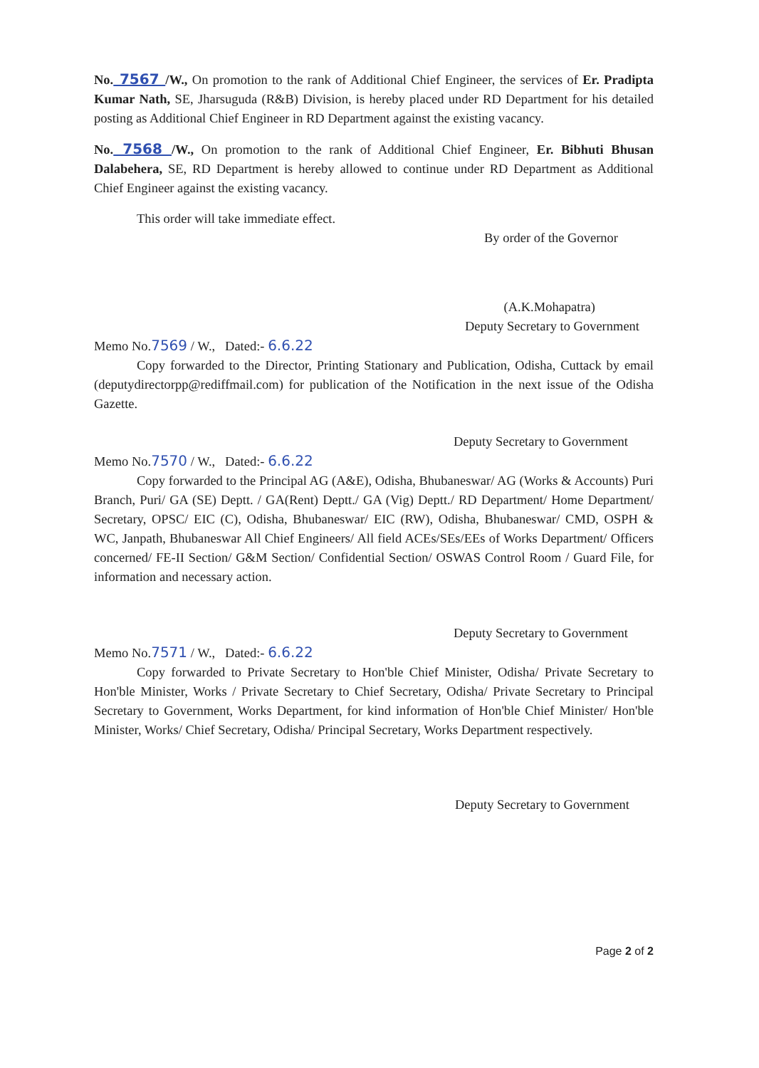No. 7567 /W., On promotion to the rank of Additional Chief Engineer, the services of Er. Pradipta Kumar Nath, SE, Jharsuguda (R&B) Division, is hereby placed under RD Department for his detailed posting as Additional Chief Engineer in RD Department against the existing vacancy.
No. 7568 /W., On promotion to the rank of Additional Chief Engineer, Er. Bibhuti Bhusan Dalabehera, SE, RD Department is hereby allowed to continue under RD Department as Additional Chief Engineer against the existing vacancy.
This order will take immediate effect.
By order of the Governor
(A.K.Mohapatra)
Deputy Secretary to Government
Memo No.7569 / W., Dated:- 6.6.22
Copy forwarded to the Director, Printing Stationary and Publication, Odisha, Cuttack by email (deputydirectorpp@rediffmail.com) for publication of the Notification in the next issue of the Odisha Gazette.
Deputy Secretary to Government
Memo No.7570 / W., Dated:- 6.6.22
Copy forwarded to the Principal AG (A&E), Odisha, Bhubaneswar/ AG (Works & Accounts) Puri Branch, Puri/ GA (SE) Deptt. / GA(Rent) Deptt./ GA (Vig) Deptt./ RD Department/ Home Department/ Secretary, OPSC/ EIC (C), Odisha, Bhubaneswar/ EIC (RW), Odisha, Bhubaneswar/ CMD, OSPH & WC, Janpath, Bhubaneswar All Chief Engineers/ All field ACEs/SEs/EEs of Works Department/ Officers concerned/ FE-II Section/ G&M Section/ Confidential Section/ OSWAS Control Room / Guard File, for information and necessary action.
Deputy Secretary to Government
Memo No.7571 / W., Dated:- 6.6.22
Copy forwarded to Private Secretary to Hon'ble Chief Minister, Odisha/ Private Secretary to Hon'ble Minister, Works / Private Secretary to Chief Secretary, Odisha/ Private Secretary to Principal Secretary to Government, Works Department, for kind information of Hon'ble Chief Minister/ Hon'ble Minister, Works/ Chief Secretary, Odisha/ Principal Secretary, Works Department respectively.
Deputy Secretary to Government
Page 2 of 2